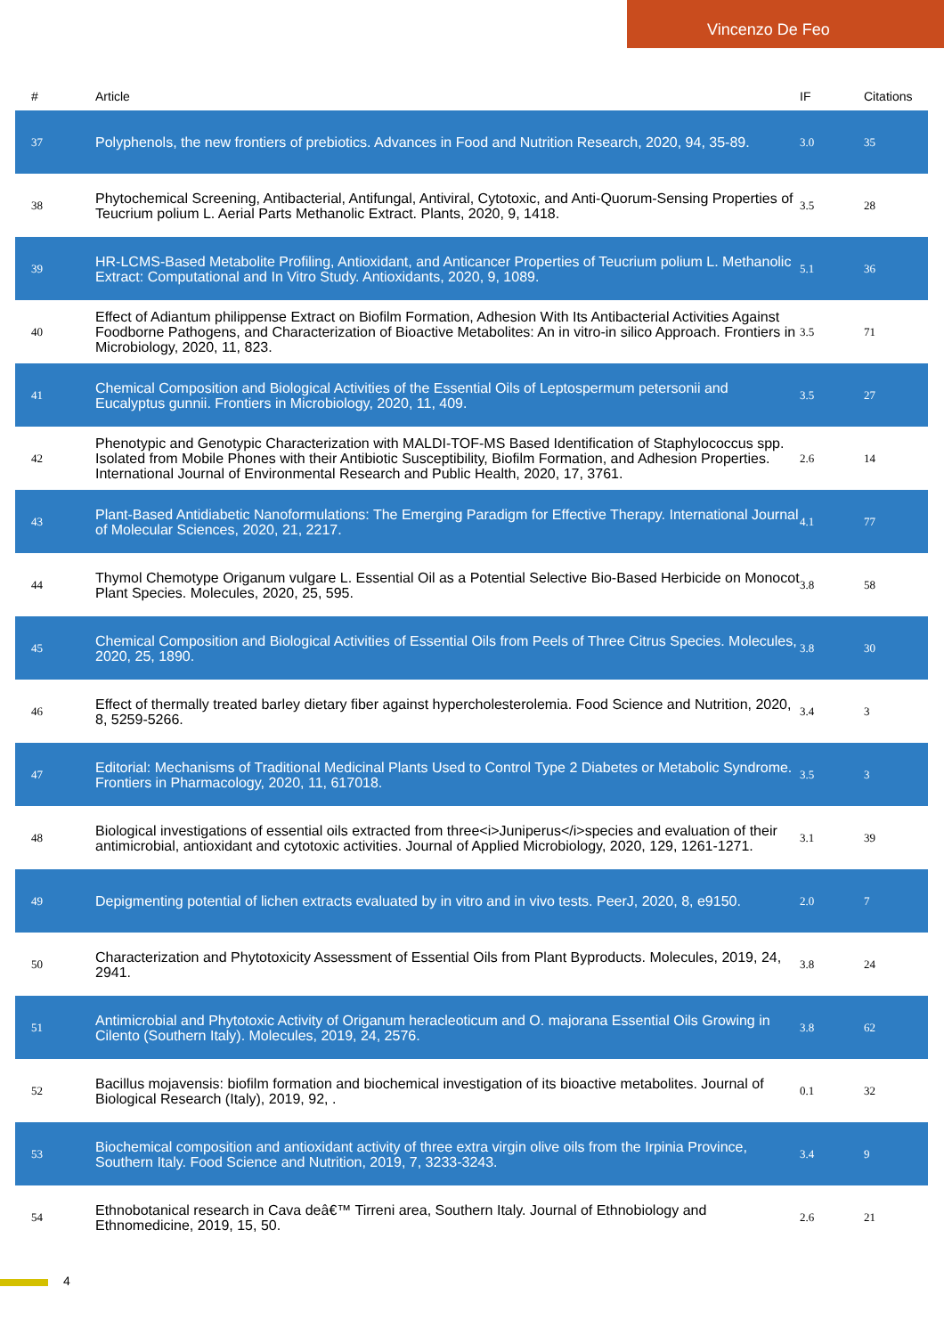Vincenzo De Feo
| # | Article | IF | Citations |
| --- | --- | --- | --- |
| 37 | Polyphenols, the new frontiers of prebiotics. Advances in Food and Nutrition Research, 2020, 94, 35-89. | 3.0 | 35 |
| 38 | Phytochemical Screening, Antibacterial, Antifungal, Antiviral, Cytotoxic, and Anti-Quorum-Sensing Properties of Teucrium polium L. Aerial Parts Methanolic Extract. Plants, 2020, 9, 1418. | 3.5 | 28 |
| 39 | HR-LCMS-Based Metabolite Profiling, Antioxidant, and Anticancer Properties of Teucrium polium L. Methanolic Extract: Computational and In Vitro Study. Antioxidants, 2020, 9, 1089. | 5.1 | 36 |
| 40 | Effect of Adiantum philippense Extract on Biofilm Formation, Adhesion With Its Antibacterial Activities Against Foodborne Pathogens, and Characterization of Bioactive Metabolites: An in vitro-in silico Approach. Frontiers in Microbiology, 2020, 11, 823. | 3.5 | 71 |
| 41 | Chemical Composition and Biological Activities of the Essential Oils of Leptospermum petersonii and Eucalyptus gunnii. Frontiers in Microbiology, 2020, 11, 409. | 3.5 | 27 |
| 42 | Phenotypic and Genotypic Characterization with MALDI-TOF-MS Based Identification of Staphylococcus spp. Isolated from Mobile Phones with their Antibiotic Susceptibility, Biofilm Formation, and Adhesion Properties. International Journal of Environmental Research and Public Health, 2020, 17, 3761. | 2.6 | 14 |
| 43 | Plant-Based Antidiabetic Nanoformulations: The Emerging Paradigm for Effective Therapy. International Journal of Molecular Sciences, 2020, 21, 2217. | 4.1 | 77 |
| 44 | Thymol Chemotype Origanum vulgare L. Essential Oil as a Potential Selective Bio-Based Herbicide on Monocot Plant Species. Molecules, 2020, 25, 595. | 3.8 | 58 |
| 45 | Chemical Composition and Biological Activities of Essential Oils from Peels of Three Citrus Species. Molecules, 2020, 25, 1890. | 3.8 | 30 |
| 46 | Effect of thermally treated barley dietary fiber against hypercholesterolemia. Food Science and Nutrition, 2020, 8, 5259-5266. | 3.4 | 3 |
| 47 | Editorial: Mechanisms of Traditional Medicinal Plants Used to Control Type 2 Diabetes or Metabolic Syndrome. Frontiers in Pharmacology, 2020, 11, 617018. | 3.5 | 3 |
| 48 | Biological investigations of essential oils extracted from three<i>Juniperus</i>species and evaluation of their antimicrobial, antioxidant and cytotoxic activities. Journal of Applied Microbiology, 2020, 129, 1261-1271. | 3.1 | 39 |
| 49 | Depigmenting potential of lichen extracts evaluated by in vitro and in vivo tests. PeerJ, 2020, 8, e9150. | 2.0 | 7 |
| 50 | Characterization and Phytotoxicity Assessment of Essential Oils from Plant Byproducts. Molecules, 2019, 24, 2941. | 3.8 | 24 |
| 51 | Antimicrobial and Phytotoxic Activity of Origanum heracleoticum and O. majorana Essential Oils Growing in Cilento (Southern Italy). Molecules, 2019, 24, 2576. | 3.8 | 62 |
| 52 | Bacillus mojavensis: biofilm formation and biochemical investigation of its bioactive metabolites. Journal of Biological Research (Italy), 2019, 92, . | 0.1 | 32 |
| 53 | Biochemical composition and antioxidant activity of three extra virgin olive oils from the Irpinia Province, Southern Italy. Food Science and Nutrition, 2019, 7, 3233-3243. | 3.4 | 9 |
| 54 | Ethnobotanical research in Cava deâ€™ Tirreni area, Southern Italy. Journal of Ethnobiology and Ethnomedicine, 2019, 15, 50. | 2.6 | 21 |
4